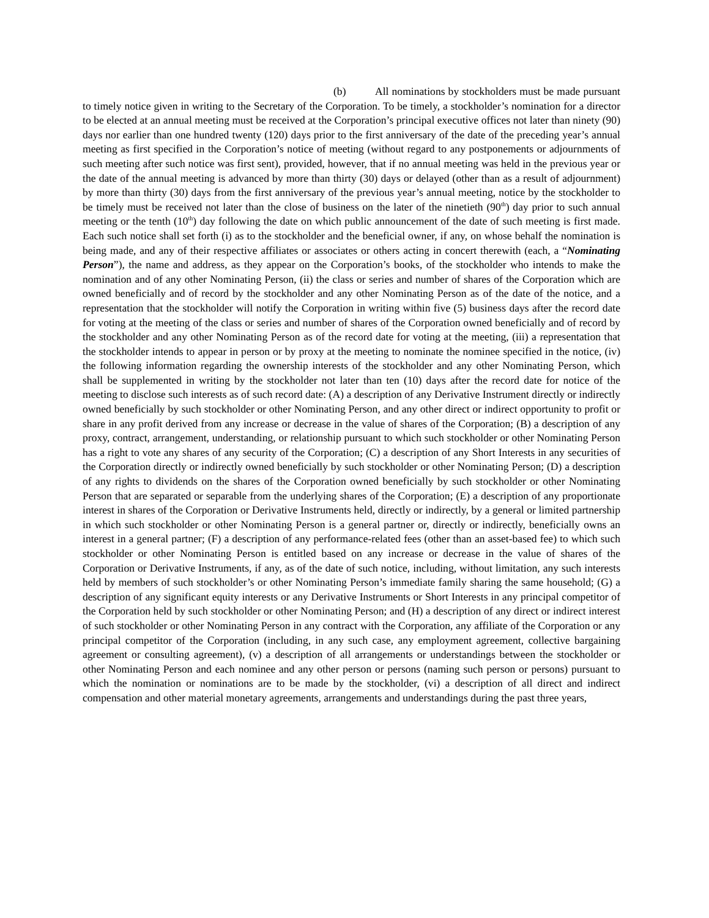(b) All nominations by stockholders must be made pursuant to timely notice given in writing to the Secretary of the Corporation. To be timely, a stockholder’s nomination for a director to be elected at an annual meeting must be received at the Corporation’s principal executive offices not later than ninety (90) days nor earlier than one hundred twenty (120) days prior to the first anniversary of the date of the preceding year’s annual meeting as first specified in the Corporation’s notice of meeting (without regard to any postponements or adjournments of such meeting after such notice was first sent), provided, however, that if no annual meeting was held in the previous year or the date of the annual meeting is advanced by more than thirty (30) days or delayed (other than as a result of adjournment) by more than thirty (30) days from the first anniversary of the previous year’s annual meeting, notice by the stockholder to be timely must be received not later than the close of business on the later of the ninetieth (90<sup>th</sup>) day prior to such annual meeting or the tenth (10<sup>th</sup>) day following the date on which public announcement of the date of such meeting is first made. Each such notice shall set forth (i) as to the stockholder and the beneficial owner, if any, on whose behalf the nomination is being made, and any of their respective affiliates or associates or others acting in concert therewith (each, a “Nominating Person”), the name and address, as they appear on the Corporation’s books, of the stockholder who intends to make the nomination and of any other Nominating Person, (ii) the class or series and number of shares of the Corporation which are owned beneficially and of record by the stockholder and any other Nominating Person as of the date of the notice, and a representation that the stockholder will notify the Corporation in writing within five (5) business days after the record date for voting at the meeting of the class or series and number of shares of the Corporation owned beneficially and of record by the stockholder and any other Nominating Person as of the record date for voting at the meeting, (iii) a representation that the stockholder intends to appear in person or by proxy at the meeting to nominate the nominee specified in the notice, (iv) the following information regarding the ownership interests of the stockholder and any other Nominating Person, which shall be supplemented in writing by the stockholder not later than ten (10) days after the record date for notice of the meeting to disclose such interests as of such record date: (A) a description of any Derivative Instrument directly or indirectly owned beneficially by such stockholder or other Nominating Person, and any other direct or indirect opportunity to profit or share in any profit derived from any increase or decrease in the value of shares of the Corporation; (B) a description of any proxy, contract, arrangement, understanding, or relationship pursuant to which such stockholder or other Nominating Person has a right to vote any shares of any security of the Corporation; (C) a description of any Short Interests in any securities of the Corporation directly or indirectly owned beneficially by such stockholder or other Nominating Person; (D) a description of any rights to dividends on the shares of the Corporation owned beneficially by such stockholder or other Nominating Person that are separated or separable from the underlying shares of the Corporation; (E) a description of any proportionate interest in shares of the Corporation or Derivative Instruments held, directly or indirectly, by a general or limited partnership in which such stockholder or other Nominating Person is a general partner or, directly or indirectly, beneficially owns an interest in a general partner; (F) a description of any performance-related fees (other than an asset-based fee) to which such stockholder or other Nominating Person is entitled based on any increase or decrease in the value of shares of the Corporation or Derivative Instruments, if any, as of the date of such notice, including, without limitation, any such interests held by members of such stockholder’s or other Nominating Person’s immediate family sharing the same household; (G) a description of any significant equity interests or any Derivative Instruments or Short Interests in any principal competitor of the Corporation held by such stockholder or other Nominating Person; and (H) a description of any direct or indirect interest of such stockholder or other Nominating Person in any contract with the Corporation, any affiliate of the Corporation or any principal competitor of the Corporation (including, in any such case, any employment agreement, collective bargaining agreement or consulting agreement), (v) a description of all arrangements or understandings between the stockholder or other Nominating Person and each nominee and any other person or persons (naming such person or persons) pursuant to which the nomination or nominations are to be made by the stockholder, (vi) a description of all direct and indirect compensation and other material monetary agreements, arrangements and understandings during the past three years,